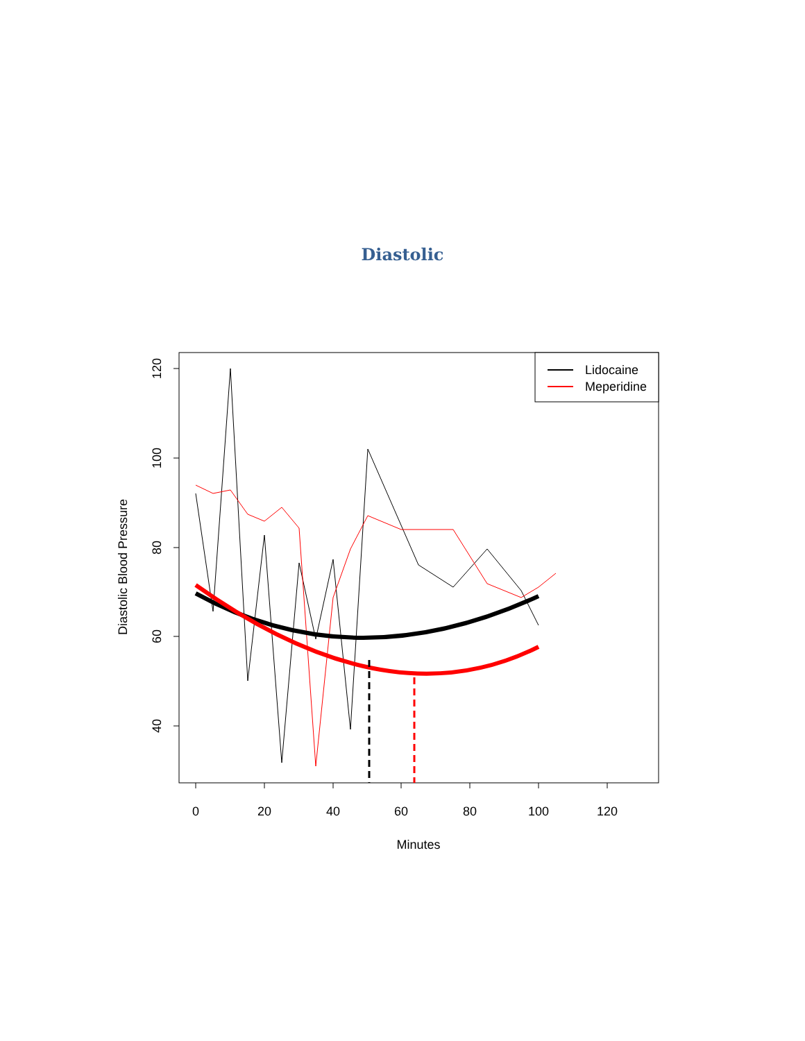Diastolic
0
20
40
60
80
100
120
Minutes
40
60
80
100
120
Diastolic Blood Pressure
Lidocaine
Meperidine